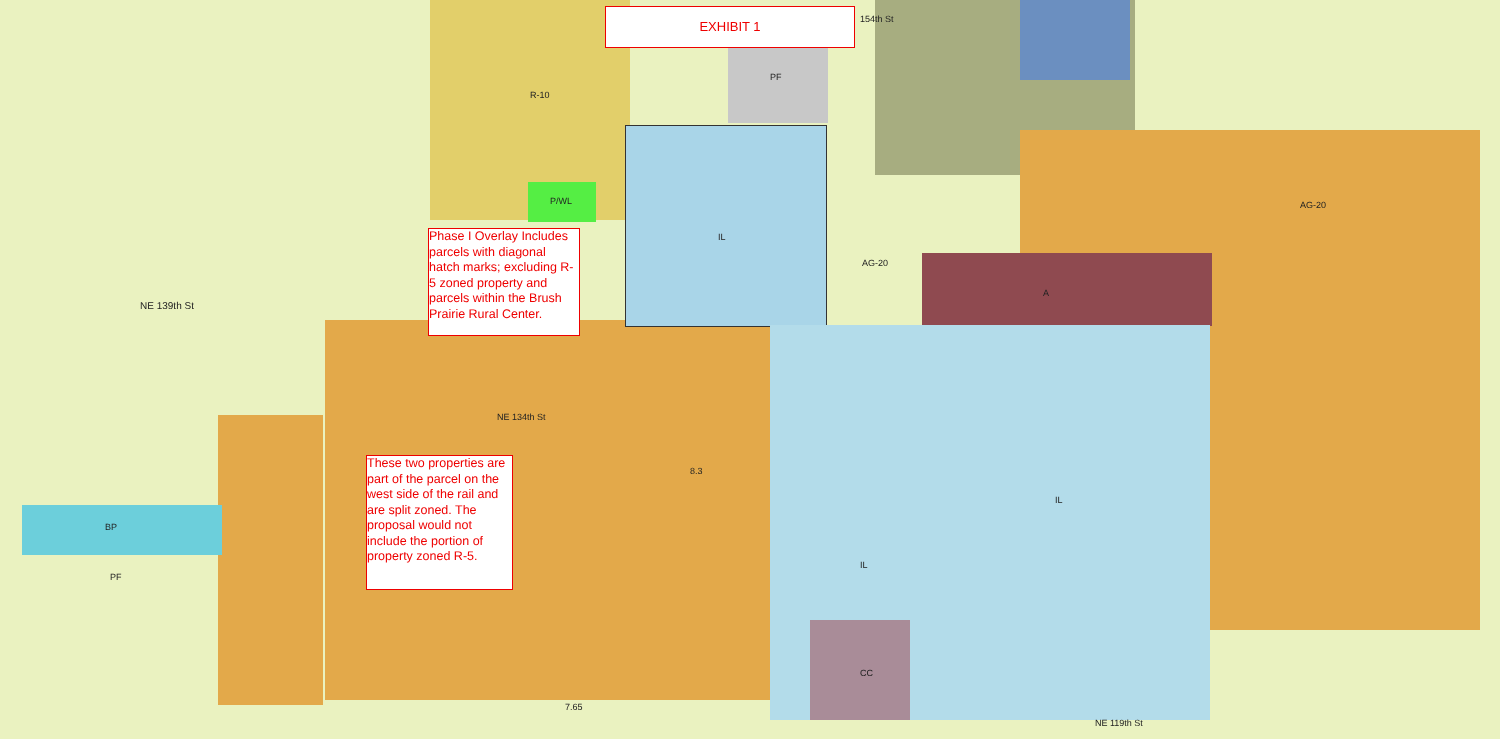EXHIBIT 1
Phase I Overlay Includes parcels with diagonal hatch marks; excluding R-5 zoned property and parcels within the Brush Prairie Rural Center.
These two properties are part of the parcel on the west side of the rail and are split zoned. The proposal would not include the portion of property zoned R-5.
R-10
P/WL
IL
PF
AG-20
A
AG-20
IL
NE 139th St
NE 134th St
IL
CC
BP
PF
NE 119th St
154th St
8.3
7.65